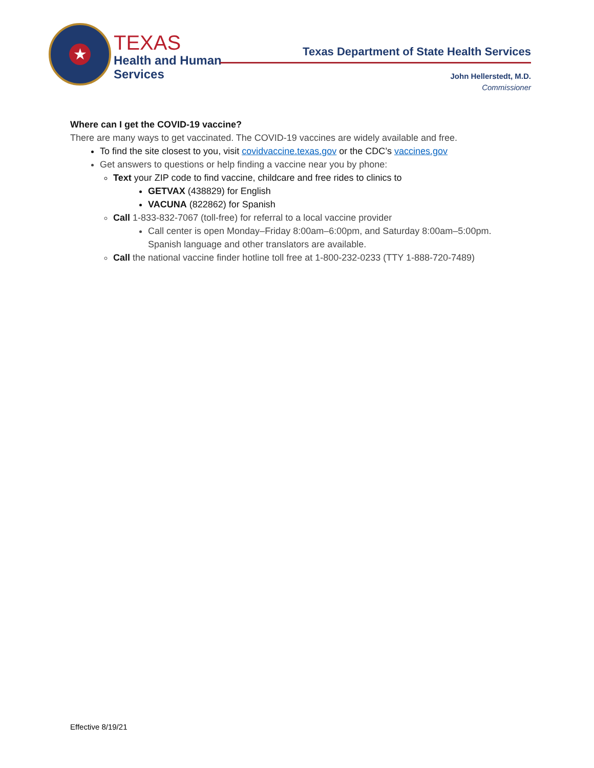★
TEXAS
Health and Human
Services
Texas Department of State Health Services
John Hellerstedt, M.D.
Commissioner
Where can I get the COVID-19 vaccine?
There are many ways to get vaccinated. The COVID-19 vaccines are widely available and free.
To find the site closest to you, visit covidvaccine.texas.gov or the CDC’s vaccines.gov
Get answers to questions or help finding a vaccine near you by phone:
Text your ZIP code to find vaccine, childcare and free rides to clinics to
GETVAX (438829) for English
VACUNA (822862) for Spanish
Call 1-833-832-7067 (toll-free) for referral to a local vaccine provider
Call center is open Monday–Friday 8:00am–6:00pm, and Saturday 8:00am–5:00pm. Spanish language and other translators are available.
Call the national vaccine finder hotline toll free at 1-800-232-0233 (TTY 1-888-720-7489)
Effective 8/19/21